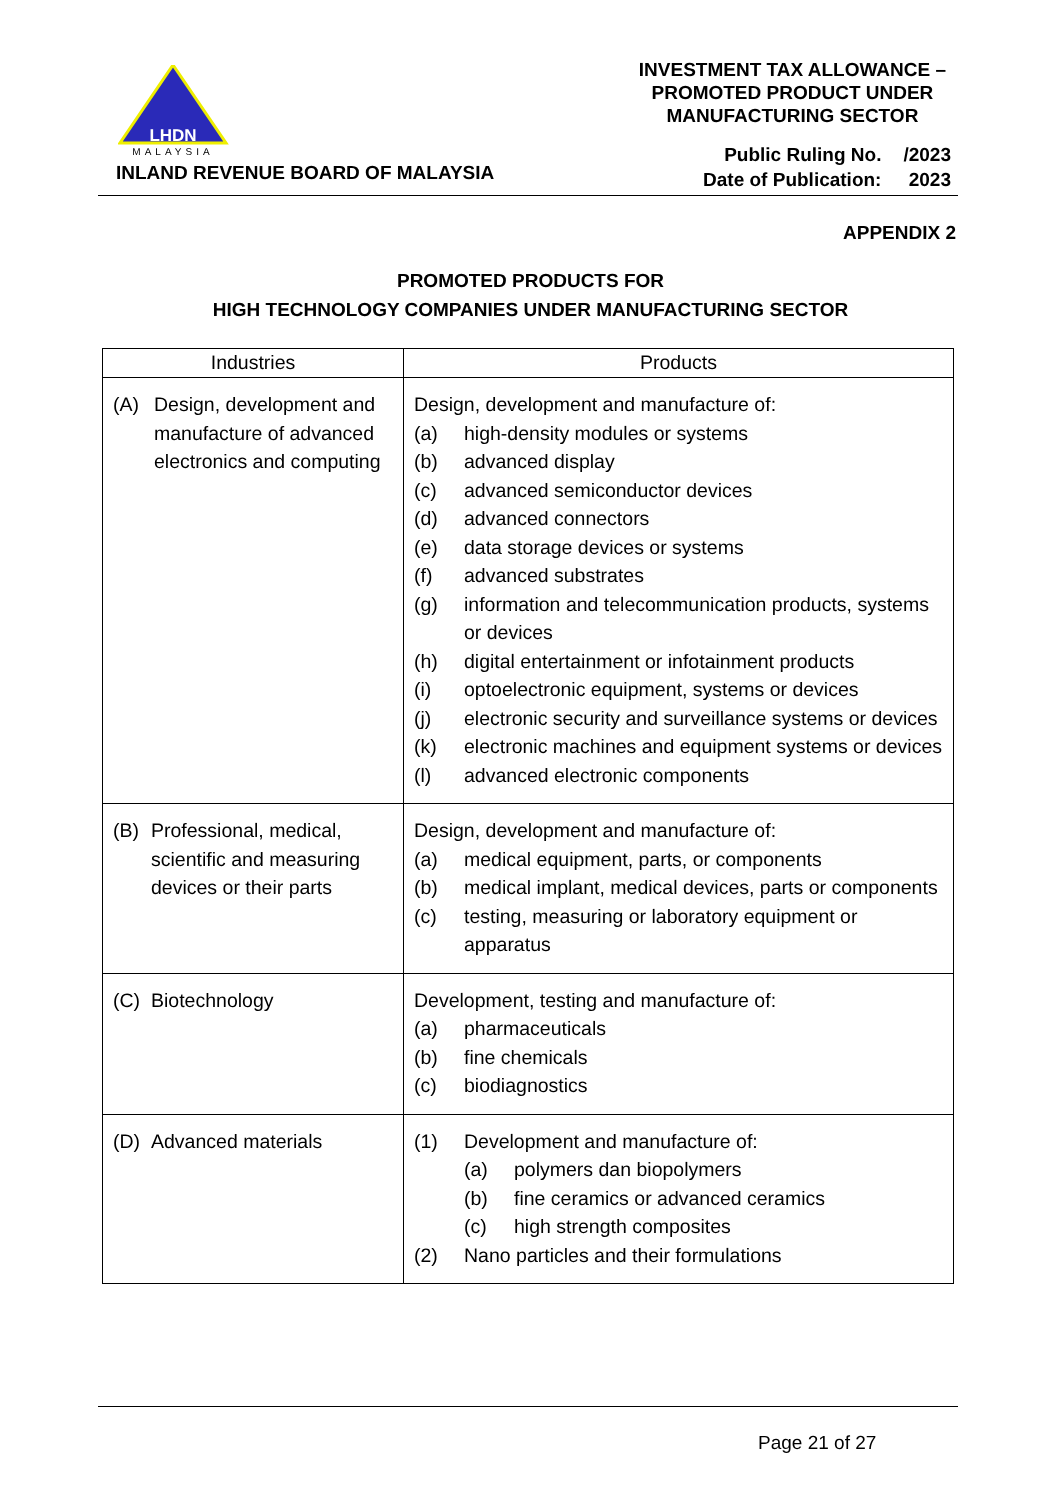LHDN
MALAYSIA
INLAND REVENUE BOARD OF MALAYSIA
INVESTMENT TAX ALLOWANCE –
PROMOTED PRODUCT UNDER
MANUFACTURING SECTOR
| Public Ruling No. | /2023 |
| Date of Publication: | 2023 |
APPENDIX 2
PROMOTED PRODUCTS FOR
HIGH TECHNOLOGY COMPANIES UNDER MANUFACTURING SECTOR
| Industries | Products |
| --- | --- |
| (A) Design, development and manufacture of advanced electronics and computing | Design, development and manufacture of: (a) high-density modules or systems (b) advanced display (c) advanced semiconductor devices (d) advanced connectors (e) data storage devices or systems (f) advanced substrates (g) information and telecommunication products, systems or devices (h) digital entertainment or infotainment products (i) optoelectronic equipment, systems or devices (j) electronic security and surveillance systems or devices (k) electronic machines and equipment systems or devices (l) advanced electronic components |
| (B) Professional, medical, scientific and measuring devices or their parts | Design, development and manufacture of: (a) medical equipment, parts, or components (b) medical implant, medical devices, parts or components (c) testing, measuring or laboratory equipment or apparatus |
| (C) Biotechnology | Development, testing and manufacture of: (a) pharmaceuticals (b) fine chemicals (c) biodiagnostics |
| (D) Advanced materials | (1) Development and manufacture of: (a) polymers dan biopolymers (b) fine ceramics or advanced ceramics (c) high strength composites (2) Nano particles and their formulations |
Page 21 of 27